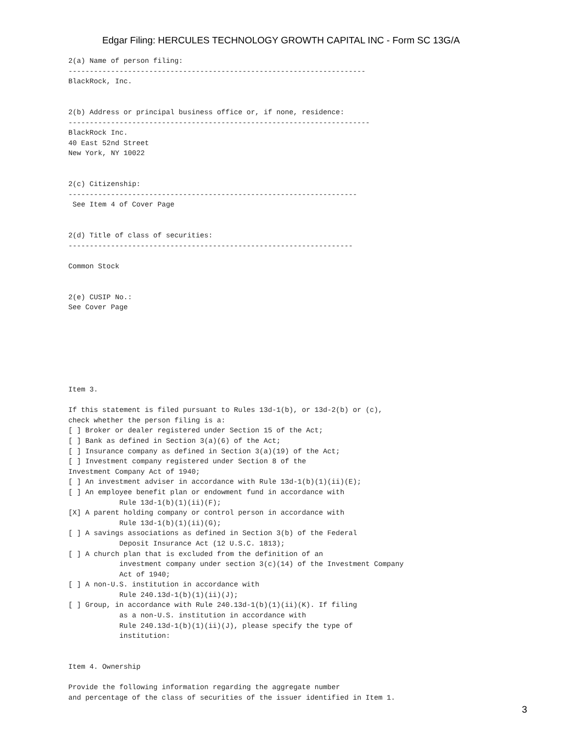Edgar Filing: HERCULES TECHNOLOGY GROWTH CAPITAL INC - Form SC 13G/A
2(a) Name of person filing:
----------------------------------------------------------------------
BlackRock, Inc.


2(b) Address or principal business office or, if none, residence:
-----------------------------------------------------------------------
BlackRock Inc.
40 East 52nd Street
New York, NY 10022


2(c) Citizenship:
--------------------------------------------------------------------
 See Item 4 of Cover Page


2(d) Title of class of securities:
-------------------------------------------------------------------

Common Stock


2(e) CUSIP No.:
See Cover Page







Item 3.

If this statement is filed pursuant to Rules 13d-1(b), or 13d-2(b) or (c),
check whether the person filing is a:
[ ] Broker or dealer registered under Section 15 of the Act;
[ ] Bank as defined in Section 3(a)(6) of the Act;
[ ] Insurance company as defined in Section 3(a)(19) of the Act;
[ ] Investment company registered under Section 8 of the
Investment Company Act of 1940;
[ ] An investment adviser in accordance with Rule 13d-1(b)(1)(ii)(E);
[ ] An employee benefit plan or endowment fund in accordance with
            Rule 13d-1(b)(1)(ii)(F);
[X] A parent holding company or control person in accordance with
            Rule 13d-1(b)(1)(ii)(G);
[ ] A savings associations as defined in Section 3(b) of the Federal
            Deposit Insurance Act (12 U.S.C. 1813);
[ ] A church plan that is excluded from the definition of an
            investment company under section 3(c)(14) of the Investment Company
            Act of 1940;
[ ] A non-U.S. institution in accordance with
            Rule 240.13d-1(b)(1)(ii)(J);
[ ] Group, in accordance with Rule 240.13d-1(b)(1)(ii)(K). If filing
            as a non-U.S. institution in accordance with
            Rule 240.13d-1(b)(1)(ii)(J), please specify the type of
            institution:


Item 4. Ownership

Provide the following information regarding the aggregate number
and percentage of the class of securities of the issuer identified in Item 1.
3